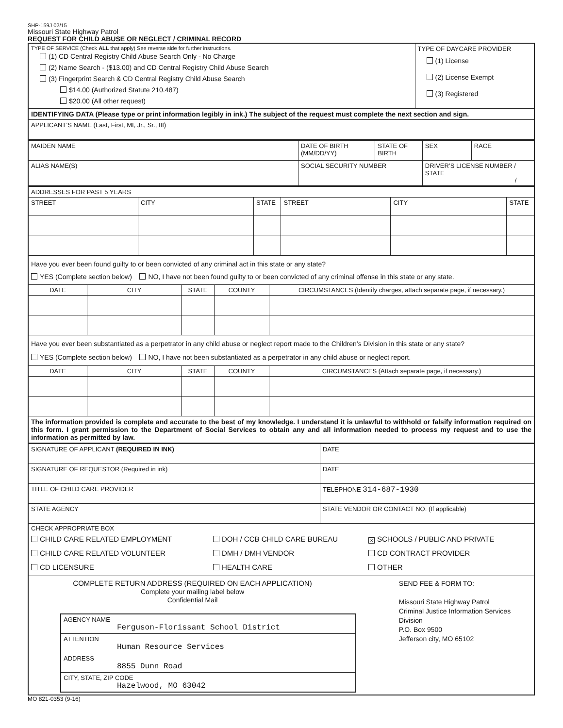SHP-159J 02/15
Missouri State Highway Patrol
REQUEST FOR CHILD ABUSE OR NEGLECT / CRIMINAL RECORD
| TYPE OF SERVICE (Check ALL that apply) See reverse side for further instructions. (1) CD Central Registry Child Abuse Search Only - No Charge (2) Name Search - ($13.00) and CD Central Registry Child Abuse Search (3) Fingerprint Search & CD Central Registry Child Abuse Search $14.00 (Authorized Statute 210.487) $20.00 (All other request) | TYPE OF DAYCARE PROVIDER (1) License (2) License Exempt (3) Registered |
| IDENTIFYING DATA (Please type or print information legibly in ink.) The subject of the request must complete the next section and sign. | |
| APPLICANT’S NAME (Last, First, MI, Jr., Sr., III) | |
| MAIDEN NAME | DATE OF BIRTH (MM/DD/YY) | STATE OF BIRTH | SEX | RACE |
| ALIAS NAME(S) | SOCIAL SECURITY NUMBER | | DRIVER’S LICENSE NUMBER / STATE / | |
| ADDRESSES FOR PAST 5 YEARS | | | | | |
| STREET | CITY | STATE | STREET | CITY | STATE |
| Have you ever been found guilty to or been convicted of any criminal act in this state or any state? YES (Complete section below) NO, I have not been found guilty to or been convicted of any criminal offense in this state or any state. | | | | |
| DATE | CITY | STATE | COUNTY | CIRCUMSTANCES (Identify charges, attach separate page, if necessary.) |
| Have you ever been substantiated as a perpetrator in any child abuse or neglect report made to the Children’s Division in this state or any state? YES (Complete section below) NO, I have not been substantiated as a perpetrator in any child abuse or neglect report. | | | | |
| DATE | CITY | STATE | COUNTY | CIRCUMSTANCES (Attach separate page, if necessary.) |
| The information provided is complete and accurate to the best of my knowledge. I understand it is unlawful to withhold or falsify information required on this form. I grant permission to the Department of Social Services to obtain any and all information needed to process my request and to use the information as permitted by law. | | | | |
| SIGNATURE OF APPLICANT (REQUIRED IN INK) | DATE |
| SIGNATURE OF REQUESTOR (Required in ink) | DATE |
| TITLE OF CHILD CARE PROVIDER | TELEPHONE 314-687-1930 |
| STATE AGENCY | STATE VENDOR OR CONTACT NO. (If applicable) |
| CHECK APPROPRIATE BOX CHILD CARE RELATED EMPLOYMENT CHILD CARE RELATED VOLUNTEER CD LICENSURE DOH / CCB CHILD CARE BUREAU DMH / DMH VENDOR HEALTH CARE X SCHOOLS / PUBLIC AND PRIVATE CD CONTRACT PROVIDER OTHER ______________________________ | |
| COMPLETE RETURN ADDRESS (REQUIRED ON EACH APPLICATION) Complete your mailing label below Confidential Mail / AGENCY NAME Ferguson-Florissant School District / / ATTENTION Human Resource Services / / ADDRESS 8855 Dunn Road / / CITY, STATE, ZIP CODE Hazelwood, MO 63042 / SEND FEE & FORM TO: Missouri State Highway Patrol Criminal Justice Information Services Division P.O. Box 9500 Jefferson city, MO 65102 | |
MO 821-0353 (9-16)